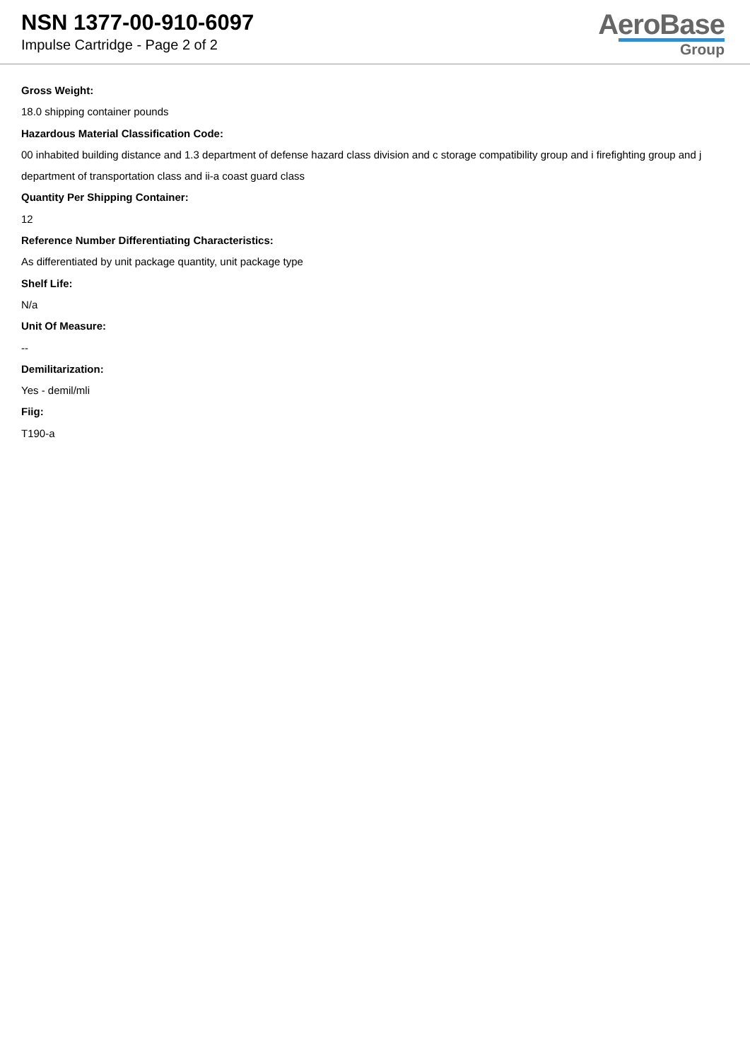NSN 1377-00-910-6097
Impulse Cartridge - Page 2 of 2
AeroBase
Group
Gross Weight:
18.0 shipping container pounds
Hazardous Material Classification Code:
00 inhabited building distance and 1.3 department of defense hazard class division and c storage compatibility group and i firefighting group and j department of transportation class and ii-a coast guard class
Quantity Per Shipping Container:
12
Reference Number Differentiating Characteristics:
As differentiated by unit package quantity, unit package type
Shelf Life:
N/a
Unit Of Measure:
--
Demilitarization:
Yes - demil/mli
Fiig:
T190-a